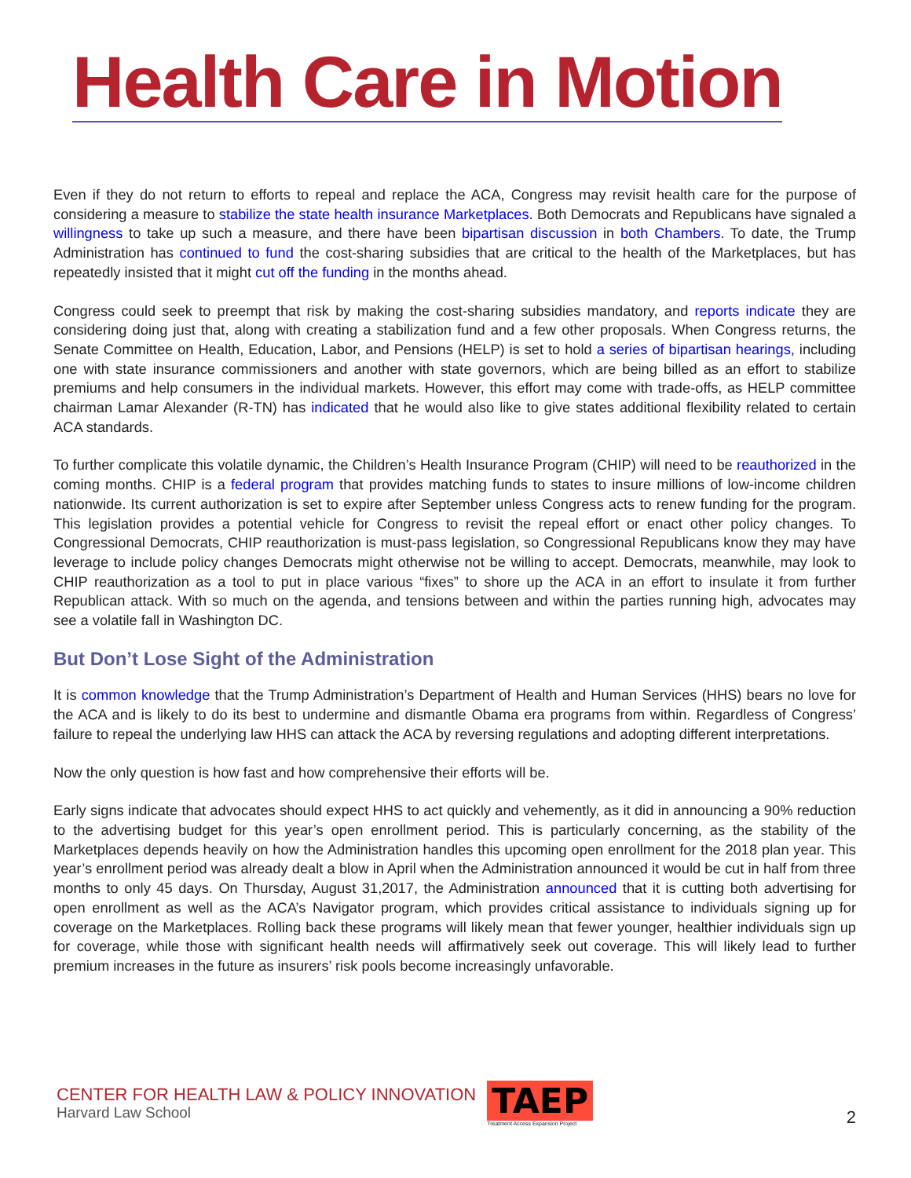Health Care in Motion
Even if they do not return to efforts to repeal and replace the ACA, Congress may revisit health care for the purpose of considering a measure to stabilize the state health insurance Marketplaces. Both Democrats and Republicans have signaled a willingness to take up such a measure, and there have been bipartisan discussion in both Chambers. To date, the Trump Administration has continued to fund the cost-sharing subsidies that are critical to the health of the Marketplaces, but has repeatedly insisted that it might cut off the funding in the months ahead.
Congress could seek to preempt that risk by making the cost-sharing subsidies mandatory, and reports indicate they are considering doing just that, along with creating a stabilization fund and a few other proposals. When Congress returns, the Senate Committee on Health, Education, Labor, and Pensions (HELP) is set to hold a series of bipartisan hearings, including one with state insurance commissioners and another with state governors, which are being billed as an effort to stabilize premiums and help consumers in the individual markets. However, this effort may come with trade-offs, as HELP committee chairman Lamar Alexander (R-TN) has indicated that he would also like to give states additional flexibility related to certain ACA standards.
To further complicate this volatile dynamic, the Children’s Health Insurance Program (CHIP) will need to be reauthorized in the coming months. CHIP is a federal program that provides matching funds to states to insure millions of low-income children nationwide. Its current authorization is set to expire after September unless Congress acts to renew funding for the program. This legislation provides a potential vehicle for Congress to revisit the repeal effort or enact other policy changes. To Congressional Democrats, CHIP reauthorization is must-pass legislation, so Congressional Republicans know they may have leverage to include policy changes Democrats might otherwise not be willing to accept. Democrats, meanwhile, may look to CHIP reauthorization as a tool to put in place various “fixes” to shore up the ACA in an effort to insulate it from further Republican attack. With so much on the agenda, and tensions between and within the parties running high, advocates may see a volatile fall in Washington DC.
But Don’t Lose Sight of the Administration
It is common knowledge that the Trump Administration’s Department of Health and Human Services (HHS) bears no love for the ACA and is likely to do its best to undermine and dismantle Obama era programs from within. Regardless of Congress’ failure to repeal the underlying law HHS can attack the ACA by reversing regulations and adopting different interpretations.
Now the only question is how fast and how comprehensive their efforts will be.
Early signs indicate that advocates should expect HHS to act quickly and vehemently, as it did in announcing a 90% reduction to the advertising budget for this year’s open enrollment period. This is particularly concerning, as the stability of the Marketplaces depends heavily on how the Administration handles this upcoming open enrollment for the 2018 plan year. This year’s enrollment period was already dealt a blow in April when the Administration announced it would be cut in half from three months to only 45 days. On Thursday, August 31,2017, the Administration announced that it is cutting both advertising for open enrollment as well as the ACA’s Navigator program, which provides critical assistance to individuals signing up for coverage on the Marketplaces. Rolling back these programs will likely mean that fewer younger, healthier individuals sign up for coverage, while those with significant health needs will affirmatively seek out coverage. This will likely lead to further premium increases in the future as insurers’ risk pools become increasingly unfavorable.
CENTER FOR HEALTH LAW & POLICY INNOVATION
Harvard Law School
TAEP
Treatment Access Expansion Project
2